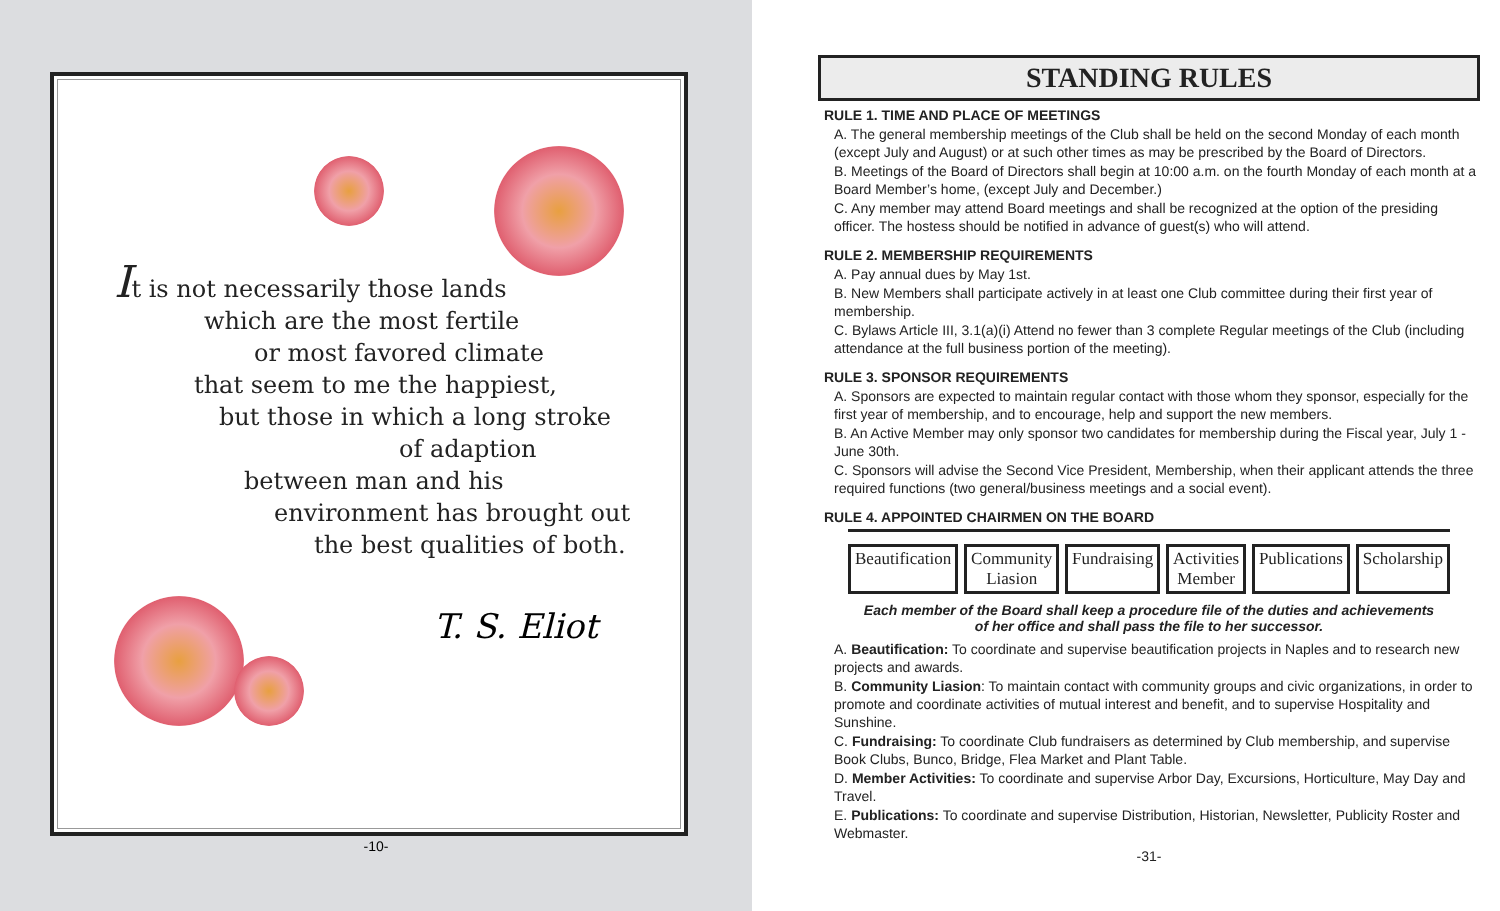It is not necessarily those lands
which are the most fertile
or most favored climate
that seem to me the happiest,
but those in which a long stroke
of adaption
between man and his
environment has brought out
the best qualities of both.
T. S. Eliot
-10-
STANDING RULES
RULE 1. TIME AND PLACE OF MEETINGS
A. The general membership meetings of the Club shall be held on the second Monday of each month (except July and August) or at such other times as may be prescribed by the Board of Directors.
B. Meetings of the Board of Directors shall begin at 10:00 a.m. on the fourth Monday of each month at a Board Member’s home, (except July and December.)
C. Any member may attend Board meetings and shall be recognized at the option of the presiding officer. The hostess should be notified in advance of guest(s) who will attend.
RULE 2. MEMBERSHIP REQUIREMENTS
A. Pay annual dues by May 1st.
B. New Members shall participate actively in at least one Club committee during their first year of membership.
C. Bylaws Article III, 3.1(a)(i) Attend no fewer than 3 complete Regular meetings of the Club (including attendance at the full business portion of the meeting).
RULE 3. SPONSOR REQUIREMENTS
A. Sponsors are expected to maintain regular contact with those whom they sponsor, especially for the first year of membership, and to encourage, help and support the new members.
B. An Active Member may only sponsor two candidates for membership during the Fiscal year, July 1 - June 30th.
C. Sponsors will advise the Second Vice President, Membership, when their applicant attends the three required functions (two general/business meetings and a social event).
RULE 4. APPOINTED CHAIRMEN ON THE BOARD
Beautification Community
Liasion
Fundraising Activities
Member
Publications Scholarship
Each member of the Board shall keep a procedure file of the duties and achievements
of her office and shall pass the file to her successor.
A. Beautification: To coordinate and supervise beautification projects in Naples and to research new projects and awards.
B. Community Liasion: To maintain contact with community groups and civic organizations, in order to promote and coordinate activities of mutual interest and benefit, and to supervise Hospitality and Sunshine.
C. Fundraising: To coordinate Club fundraisers as determined by Club membership, and supervise Book Clubs, Bunco, Bridge, Flea Market and Plant Table.
D. Member Activities: To coordinate and supervise Arbor Day, Excursions, Horticulture, May Day and Travel.
E. Publications: To coordinate and supervise Distribution, Historian, Newsletter, Publicity Roster and Webmaster.
-31-